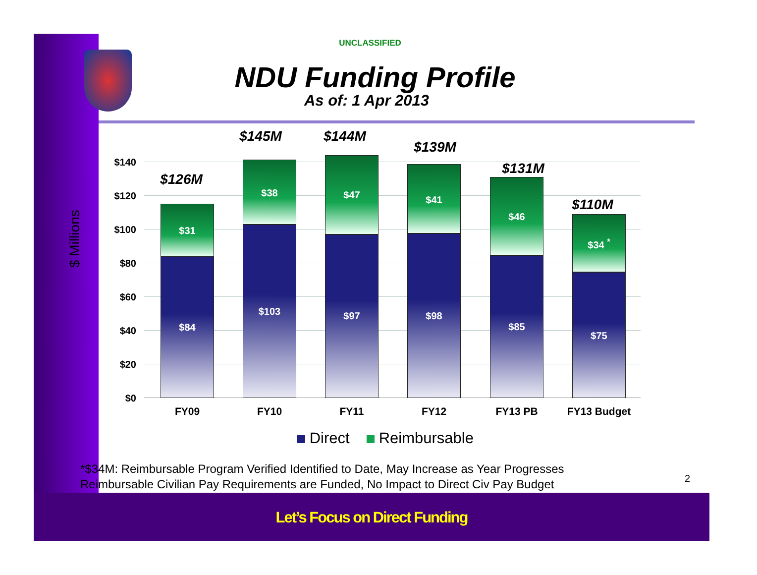UNCLASSIFIED
NDU Funding Profile
As of: 1 Apr 2013
$ Millions
$140
$120
$100
$80
$60
$40
$20
$0
$126M
$31
$84
$145M
$38
$103
$144M
$47
$97
$139M
$41
$98
$131M
$46
$85
$110M
$34 <sup>*</sup>
$75
FY09 FY10 FY11 FY12 FY13 PB FY13 Budget
Direct Reimbursable
*$34M: Reimbursable Program Verified Identified to Date, May Increase as Year Progresses
Reimbursable Civilian Pay Requirements are Funded, No Impact to Direct Civ Pay Budget
2
Let’s Focus on Direct Funding